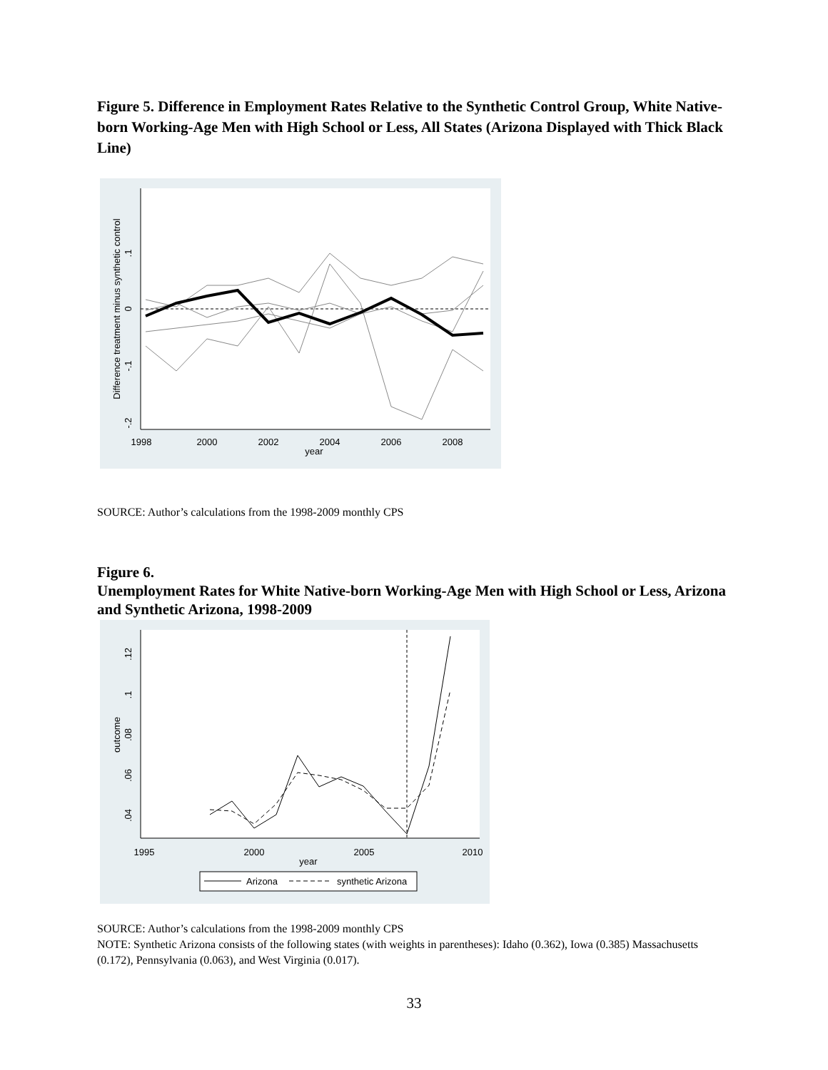Figure 5. Difference in Employment Rates Relative to the Synthetic Control Group, White Native-born Working-Age Men with High School or Less, All States (Arizona Displayed with Thick Black Line)
1998
2000
2002
2004
2006
2008
year
.1
0
-.1
-.2
Difference treatment minus synthetic control
SOURCE: Author’s calculations from the 1998-2009 monthly CPS
Figure 6.
Unemployment Rates for White Native-born Working-Age Men with High School or Less, Arizona and Synthetic Arizona, 1998-2009
1995
2000
2005
2010
year
.04
.06
.08
.1
.12
outcome
Arizona
synthetic Arizona
SOURCE: Author’s calculations from the 1998-2009 monthly CPS
NOTE: Synthetic Arizona consists of the following states (with weights in parentheses): Idaho (0.362), Iowa (0.385) Massachusetts (0.172), Pennsylvania (0.063), and West Virginia (0.017).
33